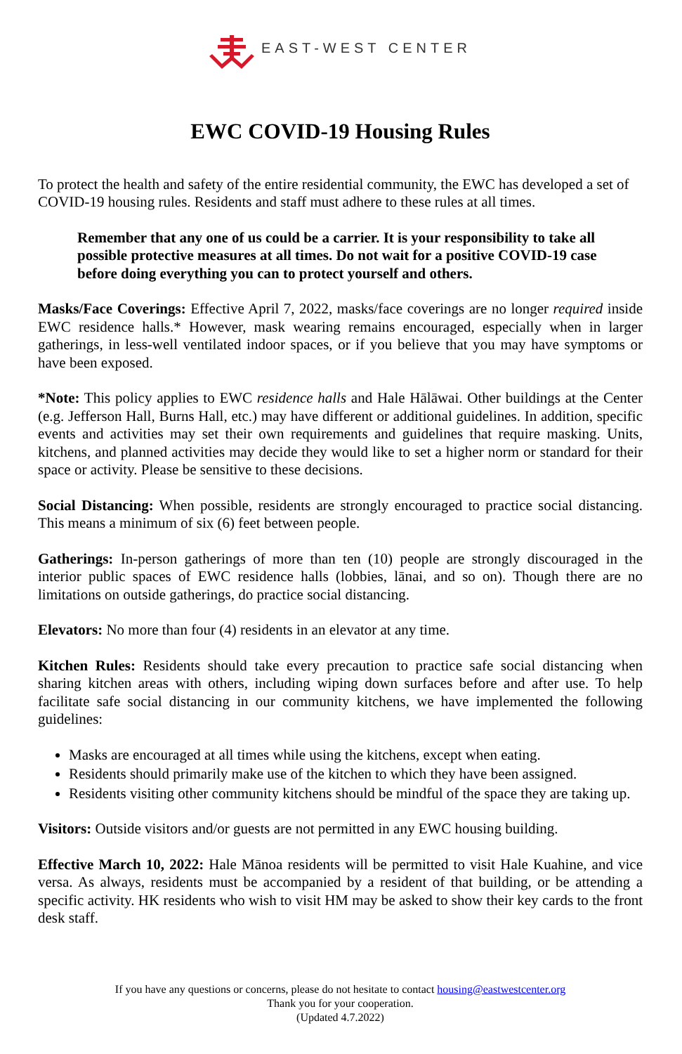EAST-WEST CENTER
EWC COVID-19 Housing Rules
To protect the health and safety of the entire residential community, the EWC has developed a set of COVID-19 housing rules. Residents and staff must adhere to these rules at all times.
Remember that any one of us could be a carrier. It is your responsibility to take all possible protective measures at all times. Do not wait for a positive COVID-19 case before doing everything you can to protect yourself and others.
Masks/Face Coverings: Effective April 7, 2022, masks/face coverings are no longer required inside EWC residence halls.* However, mask wearing remains encouraged, especially when in larger gatherings, in less-well ventilated indoor spaces, or if you believe that you may have symptoms or have been exposed.
*Note: This policy applies to EWC residence halls and Hale Hālāwai. Other buildings at the Center (e.g. Jefferson Hall, Burns Hall, etc.) may have different or additional guidelines. In addition, specific events and activities may set their own requirements and guidelines that require masking. Units, kitchens, and planned activities may decide they would like to set a higher norm or standard for their space or activity. Please be sensitive to these decisions.
Social Distancing: When possible, residents are strongly encouraged to practice social distancing. This means a minimum of six (6) feet between people.
Gatherings: In-person gatherings of more than ten (10) people are strongly discouraged in the interior public spaces of EWC residence halls (lobbies, lānai, and so on). Though there are no limitations on outside gatherings, do practice social distancing.
Elevators: No more than four (4) residents in an elevator at any time.
Kitchen Rules: Residents should take every precaution to practice safe social distancing when sharing kitchen areas with others, including wiping down surfaces before and after use. To help facilitate safe social distancing in our community kitchens, we have implemented the following guidelines:
Masks are encouraged at all times while using the kitchens, except when eating.
Residents should primarily make use of the kitchen to which they have been assigned.
Residents visiting other community kitchens should be mindful of the space they are taking up.
Visitors: Outside visitors and/or guests are not permitted in any EWC housing building.
Effective March 10, 2022: Hale Mānoa residents will be permitted to visit Hale Kuahine, and vice versa. As always, residents must be accompanied by a resident of that building, or be attending a specific activity. HK residents who wish to visit HM may be asked to show their key cards to the front desk staff.
If you have any questions or concerns, please do not hesitate to contact housing@eastwestcenter.org
Thank you for your cooperation.
(Updated 4.7.2022)